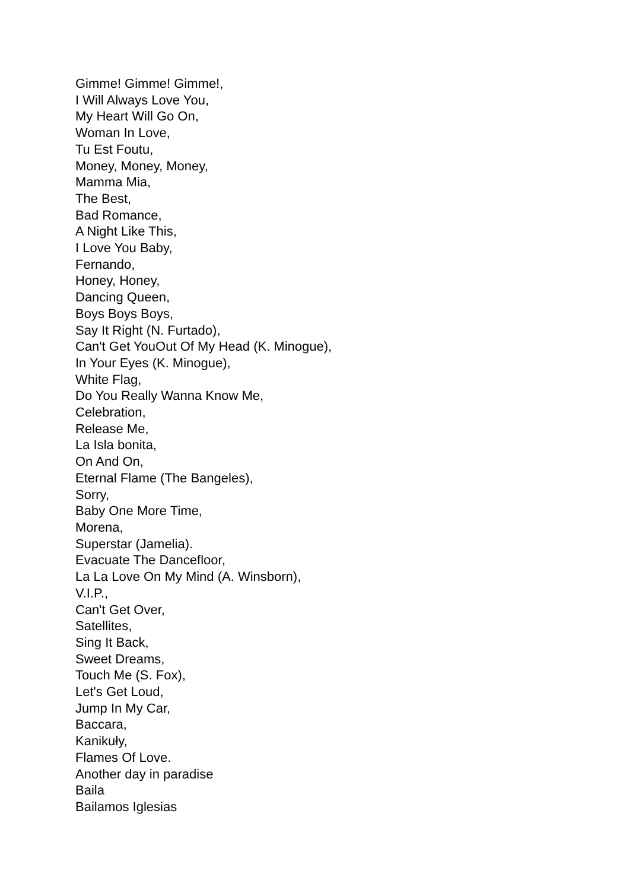Gimme! Gimme! Gimme!,
I Will Always Love You,
My Heart Will Go On,
Woman In Love,
Tu Est Foutu,
Money, Money, Money,
Mamma Mia,
The Best,
Bad Romance,
A Night Like This,
I Love You Baby,
Fernando,
Honey, Honey,
Dancing Queen,
Boys Boys Boys,
Say It Right (N. Furtado),
Can't Get YouOut Of My Head (K. Minogue),
In Your Eyes (K. Minogue),
White Flag,
Do You Really Wanna Know Me,
Celebration,
Release Me,
La Isla bonita,
On And On,
Eternal Flame (The Bangeles),
Sorry,
Baby One More Time,
Morena,
Superstar (Jamelia).
Evacuate The Dancefloor,
La La Love On My Mind (A. Winsborn),
V.I.P.,
Can't Get Over,
Satellites,
Sing It Back,
Sweet Dreams,
Touch Me (S. Fox),
Let's Get Loud,
Jump In My Car,
Baccara,
Kanikuły,
Flames Of Love.
Another day in paradise
Baila
Bailamos Iglesias